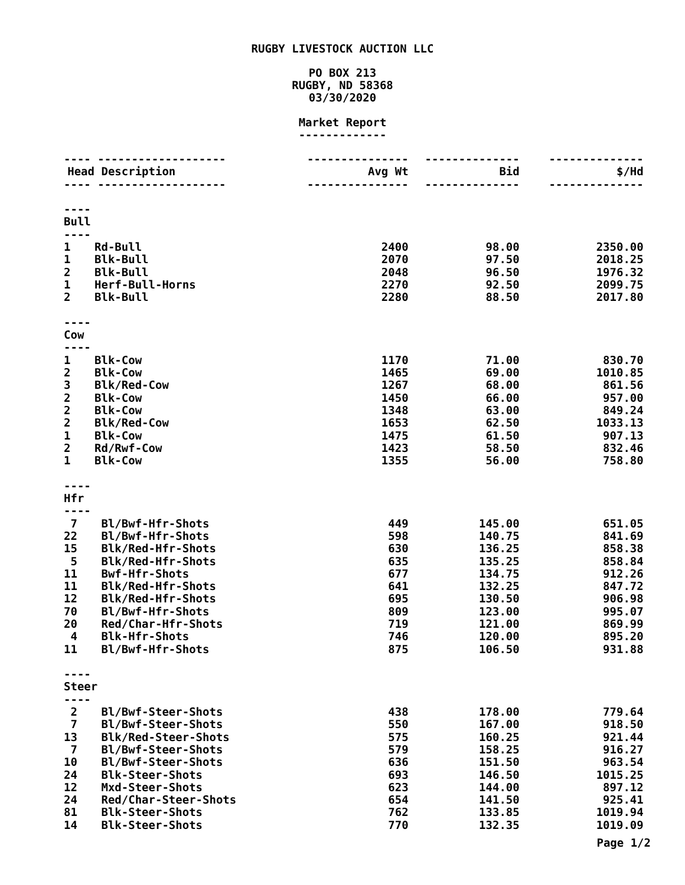RUGBY LIVESTOCK AUCTION LLC
PO BOX 213
RUGBY, ND 58368
03/30/2020
Market Report
-------------
| ---- ------------------- | | --------------- | -------------- | -------------- |
| Head | Description | Avg Wt | Bid | $/Hd |
| ---- ------------------- | | --------------- | -------------- | -------------- |
| ---- Bull ---- | | | | |
| 1 | Rd-Bull | 2400 | 98.00 | 2350.00 |
| 1 | Blk-Bull | 2070 | 97.50 | 2018.25 |
| 2 | Blk-Bull | 2048 | 96.50 | 1976.32 |
| 1 | Herf-Bull-Horns | 2270 | 92.50 | 2099.75 |
| 2 | Blk-Bull | 2280 | 88.50 | 2017.80 |
| ---- Cow ---- | | | | |
| 1 | Blk-Cow | 1170 | 71.00 | 830.70 |
| 2 | Blk-Cow | 1465 | 69.00 | 1010.85 |
| 3 | Blk/Red-Cow | 1267 | 68.00 | 861.56 |
| 2 | Blk-Cow | 1450 | 66.00 | 957.00 |
| 2 | Blk-Cow | 1348 | 63.00 | 849.24 |
| 2 | Blk/Red-Cow | 1653 | 62.50 | 1033.13 |
| 1 | Blk-Cow | 1475 | 61.50 | 907.13 |
| 2 | Rd/Rwf-Cow | 1423 | 58.50 | 832.46 |
| 1 | Blk-Cow | 1355 | 56.00 | 758.80 |
| ---- Hfr ---- | | | | |
| 7 | Bl/Bwf-Hfr-Shots | 449 | 145.00 | 651.05 |
| 22 | Bl/Bwf-Hfr-Shots | 598 | 140.75 | 841.69 |
| 15 | Blk/Red-Hfr-Shots | 630 | 136.25 | 858.38 |
| 5 | Blk/Red-Hfr-Shots | 635 | 135.25 | 858.84 |
| 11 | Bwf-Hfr-Shots | 677 | 134.75 | 912.26 |
| 11 | Blk/Red-Hfr-Shots | 641 | 132.25 | 847.72 |
| 12 | Blk/Red-Hfr-Shots | 695 | 130.50 | 906.98 |
| 70 | Bl/Bwf-Hfr-Shots | 809 | 123.00 | 995.07 |
| 20 | Red/Char-Hfr-Shots | 719 | 121.00 | 869.99 |
| 4 | Blk-Hfr-Shots | 746 | 120.00 | 895.20 |
| 11 | Bl/Bwf-Hfr-Shots | 875 | 106.50 | 931.88 |
| ---- Steer ---- | | | | |
| 2 | Bl/Bwf-Steer-Shots | 438 | 178.00 | 779.64 |
| 7 | Bl/Bwf-Steer-Shots | 550 | 167.00 | 918.50 |
| 13 | Blk/Red-Steer-Shots | 575 | 160.25 | 921.44 |
| 7 | Bl/Bwf-Steer-Shots | 579 | 158.25 | 916.27 |
| 10 | Bl/Bwf-Steer-Shots | 636 | 151.50 | 963.54 |
| 24 | Blk-Steer-Shots | 693 | 146.50 | 1015.25 |
| 12 | Mxd-Steer-Shots | 623 | 144.00 | 897.12 |
| 24 | Red/Char-Steer-Shots | 654 | 141.50 | 925.41 |
| 81 | Blk-Steer-Shots | 762 | 133.85 | 1019.94 |
| 14 | Blk-Steer-Shots | 770 | 132.35 | 1019.09 |
Page 1/2